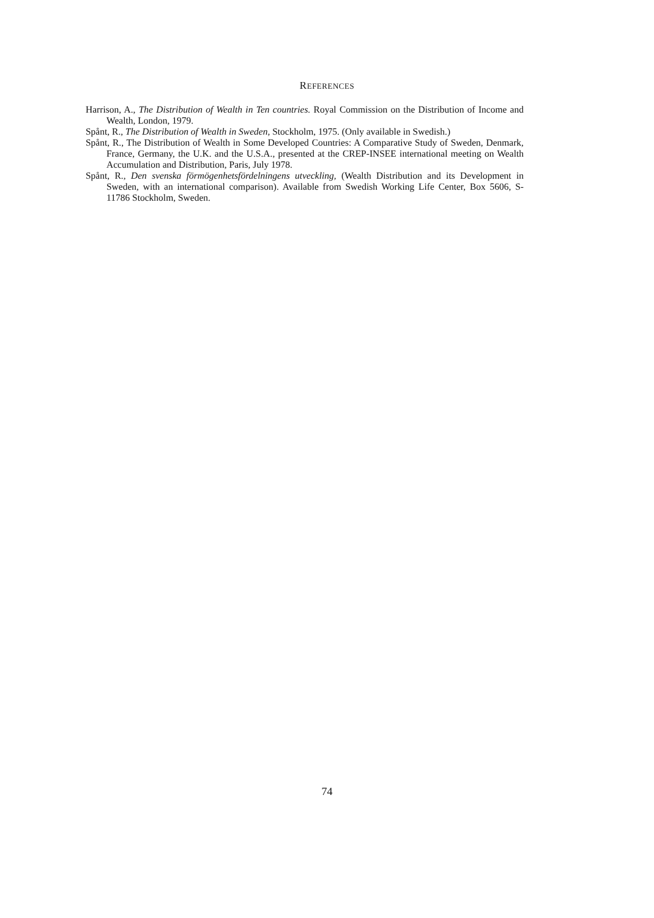REFERENCES
Harrison, A., The Distribution of Wealth in Ten countries. Royal Commission on the Distribution of Income and Wealth, London, 1979.
Spånt, R., The Distribution of Wealth in Sweden, Stockholm, 1975. (Only available in Swedish.)
Spånt, R., The Distribution of Wealth in Some Developed Countries: A Comparative Study of Sweden, Denmark, France, Germany, the U.K. and the U.S.A., presented at the CREP-INSEE international meeting on Wealth Accumulation and Distribution, Paris, July 1978.
Spånt, R., Den svenska förmögenhetsfördelningens utveckling, (Wealth Distribution and its Development in Sweden, with an international comparison). Available from Swedish Working Life Center, Box 5606, S-11786 Stockholm, Sweden.
74